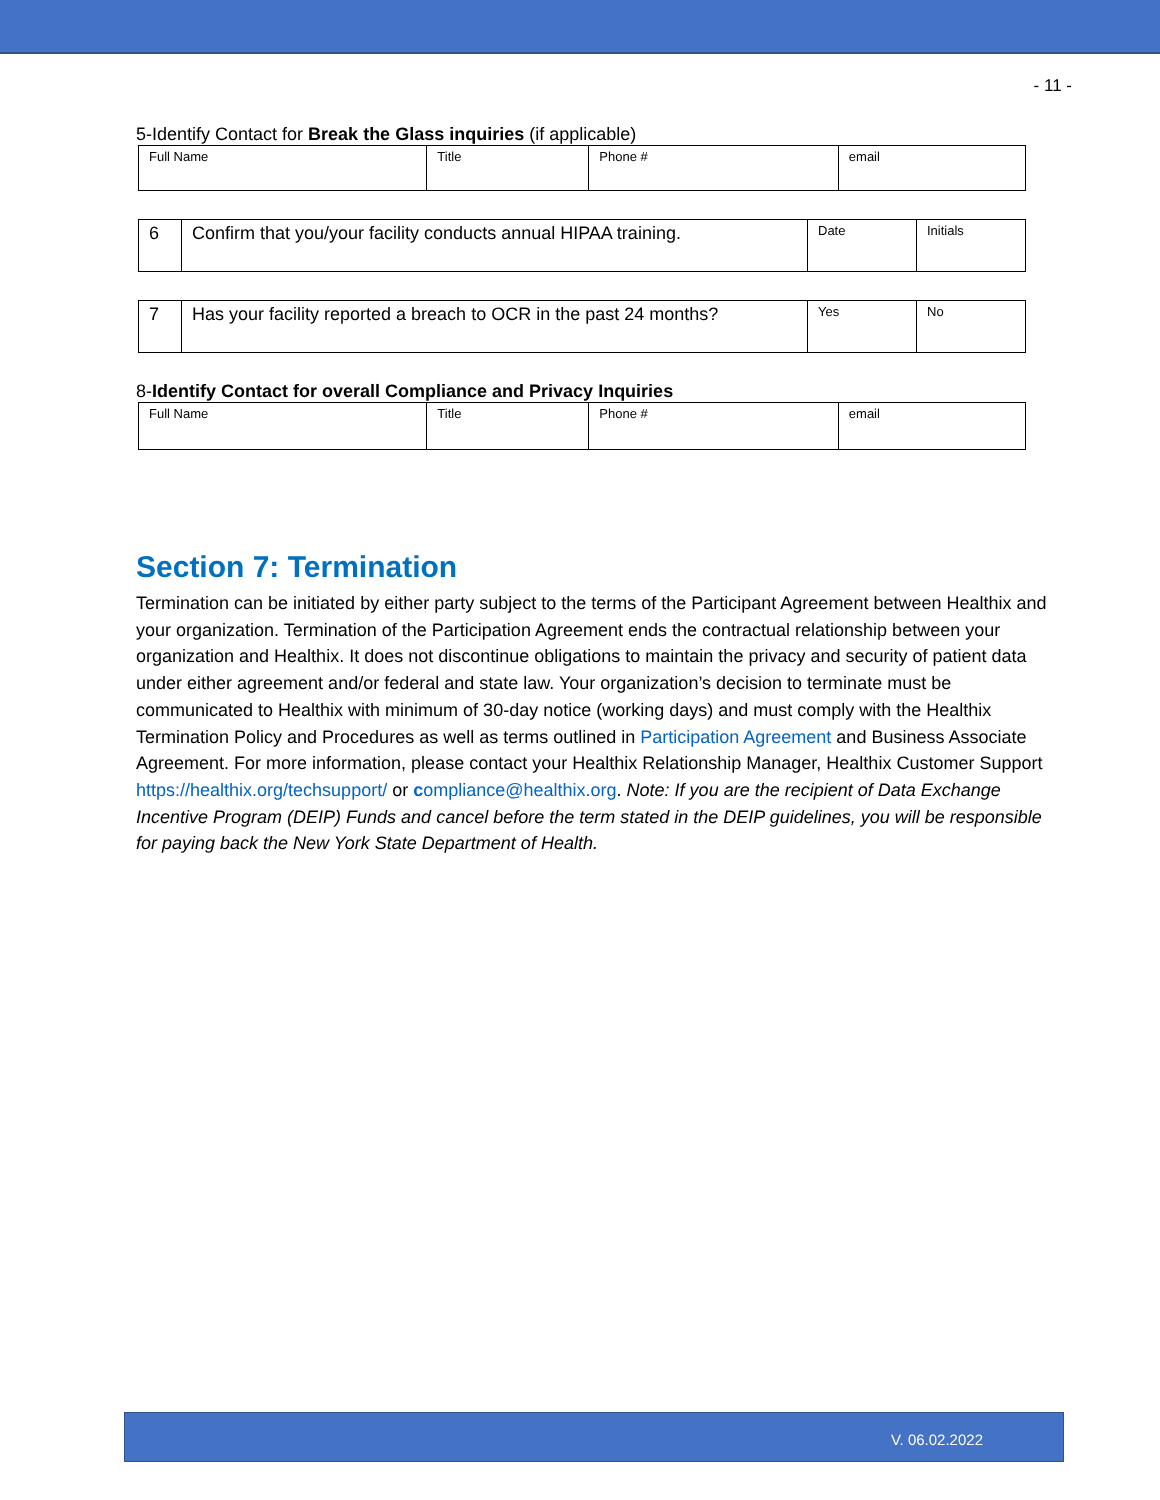- 11 -
5-Identify Contact for Break the Glass inquiries (if applicable)
| Full Name | Title | Phone # | email |
| 6 | Confirm that you/your facility conducts annual HIPAA training. | Date | Initials |
| 7 | Has your facility reported a breach to OCR in the past 24 months? | Yes | No |
8-Identify Contact for overall Compliance and Privacy Inquiries
| Full Name | Title | Phone # | email |
Section 7: Termination
Termination can be initiated by either party subject to the terms of the Participant Agreement between Healthix and your organization. Termination of the Participation Agreement ends the contractual relationship between your organization and Healthix. It does not discontinue obligations to maintain the privacy and security of patient data under either agreement and/or federal and state law. Your organization’s decision to terminate must be communicated to Healthix with minimum of 30-day notice (working days) and must comply with the Healthix Termination Policy and Procedures as well as terms outlined in Participation Agreement and Business Associate Agreement. For more information, please contact your Healthix Relationship Manager, Healthix Customer Support https://healthix.org/techsupport/ or compliance@healthix.org. Note: If you are the recipient of Data Exchange Incentive Program (DEIP) Funds and cancel before the term stated in the DEIP guidelines, you will be responsible for paying back the New York State Department of Health.
V. 06.02.2022